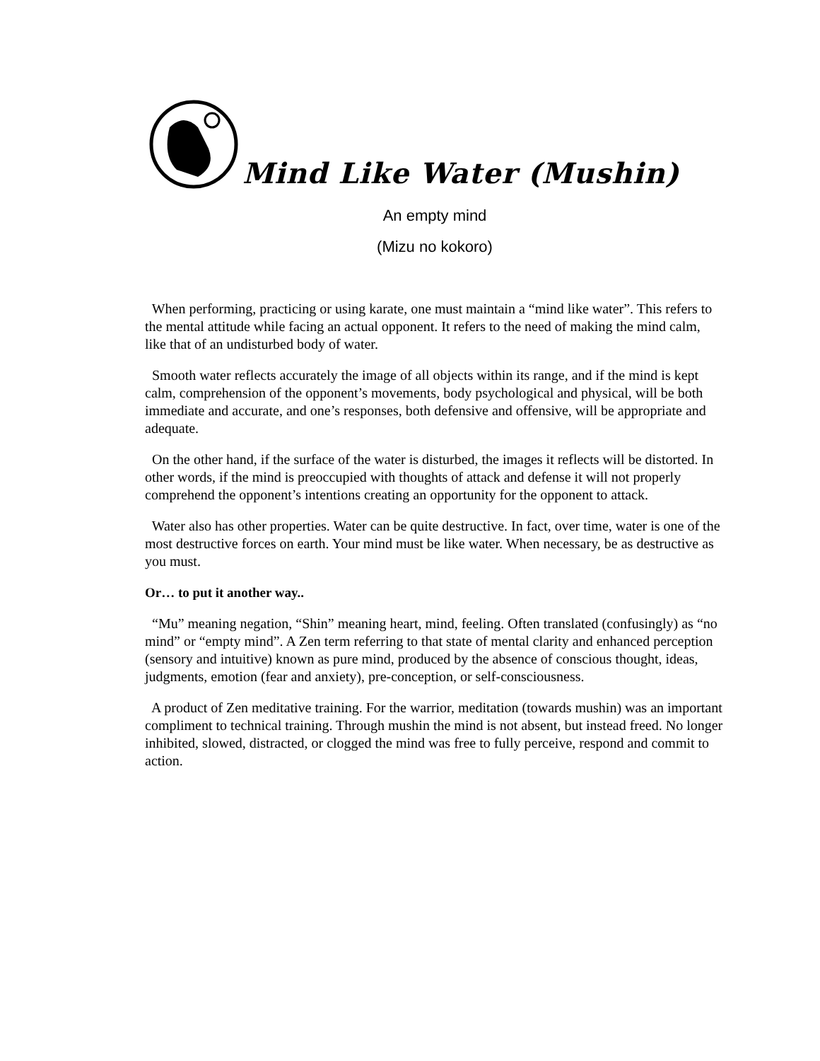Mind Like Water (Mushin)
An empty mind
(Mizu no kokoro)
When performing, practicing or using karate, one must maintain a “mind like water”. This refers to the mental attitude while facing an actual opponent. It refers to the need of making the mind calm, like that of an undisturbed body of water.
Smooth water reflects accurately the image of all objects within its range, and if the mind is kept calm, comprehension of the opponent’s movements, body psychological and physical, will be both immediate and accurate, and one’s responses, both defensive and offensive, will be appropriate and adequate.
On the other hand, if the surface of the water is disturbed, the images it reflects will be distorted. In other words, if the mind is preoccupied with thoughts of attack and defense it will not properly comprehend the opponent’s intentions creating an opportunity for the opponent to attack.
Water also has other properties. Water can be quite destructive. In fact, over time, water is one of the most destructive forces on earth. Your mind must be like water. When necessary, be as destructive as you must.
Or… to put it another way..
“Mu” meaning negation, “Shin” meaning heart, mind, feeling. Often translated (confusingly) as “no mind” or “empty mind”. A Zen term referring to that state of mental clarity and enhanced perception (sensory and intuitive) known as pure mind, produced by the absence of conscious thought, ideas, judgments, emotion (fear and anxiety), pre-conception, or self-consciousness.
A product of Zen meditative training. For the warrior, meditation (towards mushin) was an important compliment to technical training. Through mushin the mind is not absent, but instead freed. No longer inhibited, slowed, distracted, or clogged the mind was free to fully perceive, respond and commit to action.